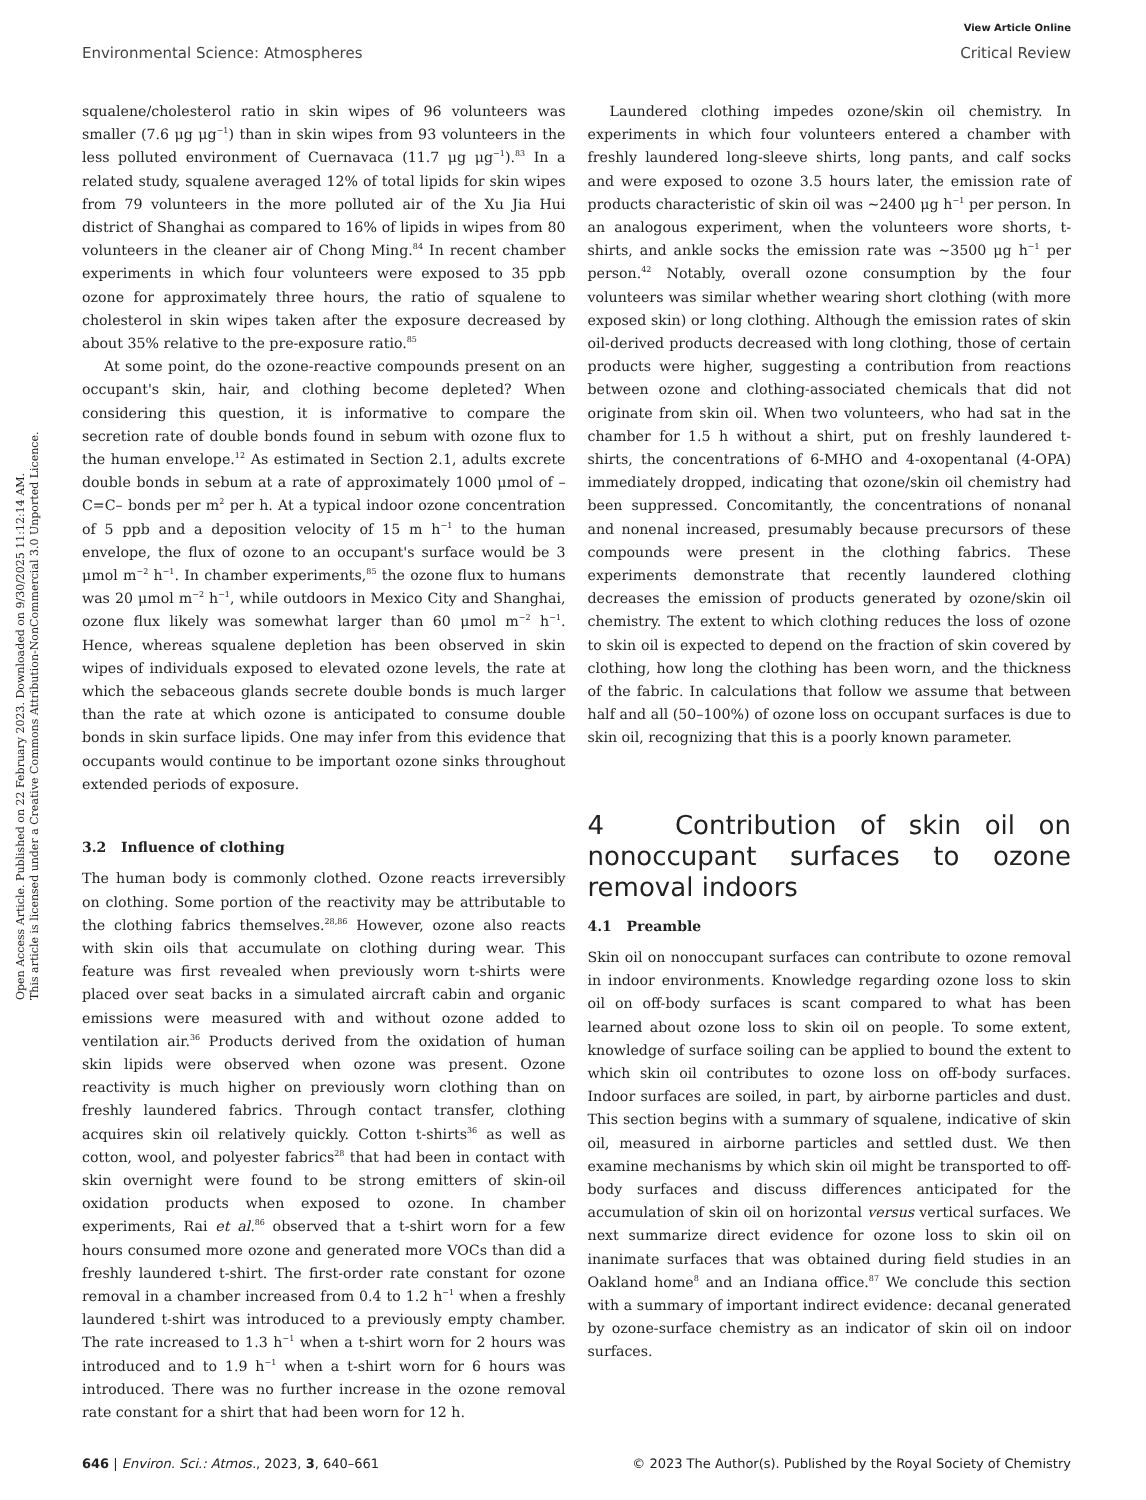View Article Online
Environmental Science: Atmospheres Critical Review
Open Access Article. Published on 22 February 2023. Downloaded on 9/30/2025 11:12:14 AM.
This article is licensed under a Creative Commons Attribution-NonCommercial 3.0 Unported Licence.
squalene/cholesterol ratio in skin wipes of 96 volunteers was smaller (7.6 μg μg<sup>−1</sup>) than in skin wipes from 93 volunteers in the less polluted environment of Cuernavaca (11.7 μg μg<sup>−1</sup>).<sup>83</sup> In a related study, squalene averaged 12% of total lipids for skin wipes from 79 volunteers in the more polluted air of the Xu Jia Hui district of Shanghai as compared to 16% of lipids in wipes from 80 volunteers in the cleaner air of Chong Ming.<sup>84</sup> In recent chamber experiments in which four volunteers were exposed to 35 ppb ozone for approximately three hours, the ratio of squalene to cholesterol in skin wipes taken after the exposure decreased by about 35% relative to the pre-exposure ratio.<sup>85</sup>
At some point, do the ozone-reactive compounds present on an occupant's skin, hair, and clothing become depleted? When considering this question, it is informative to compare the secretion rate of double bonds found in sebum with ozone flux to the human envelope.<sup>12</sup> As estimated in Section 2.1, adults excrete double bonds in sebum at a rate of approximately 1000 μmol of –C=C– bonds per m<sup>2</sup> per h. At a typical indoor ozone concentration of 5 ppb and a deposition velocity of 15 m h<sup>−1</sup> to the human envelope, the flux of ozone to an occupant's surface would be 3 μmol m<sup>−2</sup> h<sup>−1</sup>. In chamber experiments,<sup>85</sup> the ozone flux to humans was 20 μmol m<sup>−2</sup> h<sup>−1</sup>, while outdoors in Mexico City and Shanghai, ozone flux likely was somewhat larger than 60 μmol m<sup>−2</sup> h<sup>−1</sup>. Hence, whereas squalene depletion has been observed in skin wipes of individuals exposed to elevated ozone levels, the rate at which the sebaceous glands secrete double bonds is much larger than the rate at which ozone is anticipated to consume double bonds in skin surface lipids. One may infer from this evidence that occupants would continue to be important ozone sinks throughout extended periods of exposure.
3.2 Influence of clothing
The human body is commonly clothed. Ozone reacts irreversibly on clothing. Some portion of the reactivity may be attributable to the clothing fabrics themselves.<sup>28,86</sup> However, ozone also reacts with skin oils that accumulate on clothing during wear. This feature was first revealed when previously worn t-shirts were placed over seat backs in a simulated aircraft cabin and organic emissions were measured with and without ozone added to ventilation air.<sup>36</sup> Products derived from the oxidation of human skin lipids were observed when ozone was present. Ozone reactivity is much higher on previously worn clothing than on freshly laundered fabrics. Through contact transfer, clothing acquires skin oil relatively quickly. Cotton t-shirts<sup>36</sup> as well as cotton, wool, and polyester fabrics<sup>28</sup> that had been in contact with skin overnight were found to be strong emitters of skin-oil oxidation products when exposed to ozone. In chamber experiments, Rai et al.<sup>86</sup> observed that a t-shirt worn for a few hours consumed more ozone and generated more VOCs than did a freshly laundered t-shirt. The first-order rate constant for ozone removal in a chamber increased from 0.4 to 1.2 h<sup>−1</sup> when a freshly laundered t-shirt was introduced to a previously empty chamber. The rate increased to 1.3 h<sup>−1</sup> when a t-shirt worn for 2 hours was introduced and to 1.9 h<sup>−1</sup> when a t-shirt worn for 6 hours was introduced. There was no further increase in the ozone removal rate constant for a shirt that had been worn for 12 h.
Laundered clothing impedes ozone/skin oil chemistry. In experiments in which four volunteers entered a chamber with freshly laundered long-sleeve shirts, long pants, and calf socks and were exposed to ozone 3.5 hours later, the emission rate of products characteristic of skin oil was ∼2400 μg h<sup>−1</sup> per person. In an analogous experiment, when the volunteers wore shorts, t-shirts, and ankle socks the emission rate was ∼3500 μg h<sup>−1</sup> per person.<sup>42</sup> Notably, overall ozone consumption by the four volunteers was similar whether wearing short clothing (with more exposed skin) or long clothing. Although the emission rates of skin oil-derived products decreased with long clothing, those of certain products were higher, suggesting a contribution from reactions between ozone and clothing-associated chemicals that did not originate from skin oil. When two volunteers, who had sat in the chamber for 1.5 h without a shirt, put on freshly laundered t-shirts, the concentrations of 6-MHO and 4-oxopentanal (4-OPA) immediately dropped, indicating that ozone/skin oil chemistry had been suppressed. Concomitantly, the concentrations of nonanal and nonenal increased, presumably because precursors of these compounds were present in the clothing fabrics. These experiments demonstrate that recently laundered clothing decreases the emission of products generated by ozone/skin oil chemistry. The extent to which clothing reduces the loss of ozone to skin oil is expected to depend on the fraction of skin covered by clothing, how long the clothing has been worn, and the thickness of the fabric. In calculations that follow we assume that between half and all (50–100%) of ozone loss on occupant surfaces is due to skin oil, recognizing that this is a poorly known parameter.
4 Contribution of skin oil on nonoccupant surfaces to ozone removal indoors
4.1 Preamble
Skin oil on nonoccupant surfaces can contribute to ozone removal in indoor environments. Knowledge regarding ozone loss to skin oil on off-body surfaces is scant compared to what has been learned about ozone loss to skin oil on people. To some extent, knowledge of surface soiling can be applied to bound the extent to which skin oil contributes to ozone loss on off-body surfaces. Indoor surfaces are soiled, in part, by airborne particles and dust. This section begins with a summary of squalene, indicative of skin oil, measured in airborne particles and settled dust. We then examine mechanisms by which skin oil might be transported to off-body surfaces and discuss differences anticipated for the accumulation of skin oil on horizontal versus vertical surfaces. We next summarize direct evidence for ozone loss to skin oil on inanimate surfaces that was obtained during field studies in an Oakland home<sup>8</sup> and an Indiana office.<sup>87</sup> We conclude this section with a summary of important indirect evidence: decanal generated by ozone-surface chemistry as an indicator of skin oil on indoor surfaces.
646 | Environ. Sci.: Atmos., 2023, 3, 640–661 © 2023 The Author(s). Published by the Royal Society of Chemistry